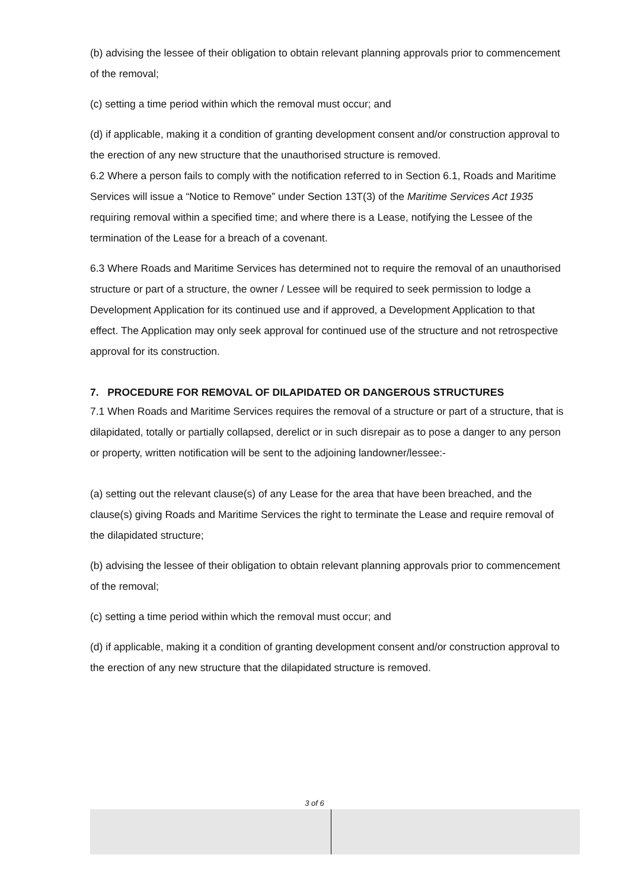(b) advising the lessee of their obligation to obtain relevant planning approvals prior to commencement of the removal;
(c) setting a time period within which the removal must occur; and
(d) if applicable, making it a condition of granting development consent and/or construction approval to the erection of any new structure that the unauthorised structure is removed.
6.2 Where a person fails to comply with the notification referred to in Section 6.1, Roads and Maritime Services will issue a “Notice to Remove” under Section 13T(3) of the Maritime Services Act 1935 requiring removal within a specified time; and where there is a Lease, notifying the Lessee of the termination of the Lease for a breach of a covenant.
6.3 Where Roads and Maritime Services has determined not to require the removal of an unauthorised structure or part of a structure, the owner / Lessee will be required to seek permission to lodge a Development Application for its continued use and if approved, a Development Application to that effect. The Application may only seek approval for continued use of the structure and not retrospective approval for its construction.
7. PROCEDURE FOR REMOVAL OF DILAPIDATED OR DANGEROUS STRUCTURES
7.1 When Roads and Maritime Services requires the removal of a structure or part of a structure, that is dilapidated, totally or partially collapsed, derelict or in such disrepair as to pose a danger to any person or property, written notification will be sent to the adjoining landowner/lessee:-
(a) setting out the relevant clause(s) of any Lease for the area that have been breached, and the clause(s) giving Roads and Maritime Services the right to terminate the Lease and require removal of the dilapidated structure;
(b) advising the lessee of their obligation to obtain relevant planning approvals prior to commencement of the removal;
(c) setting a time period within which the removal must occur; and
(d) if applicable, making it a condition of granting development consent and/or construction approval to the erection of any new structure that the dilapidated structure is removed.
3 of 6